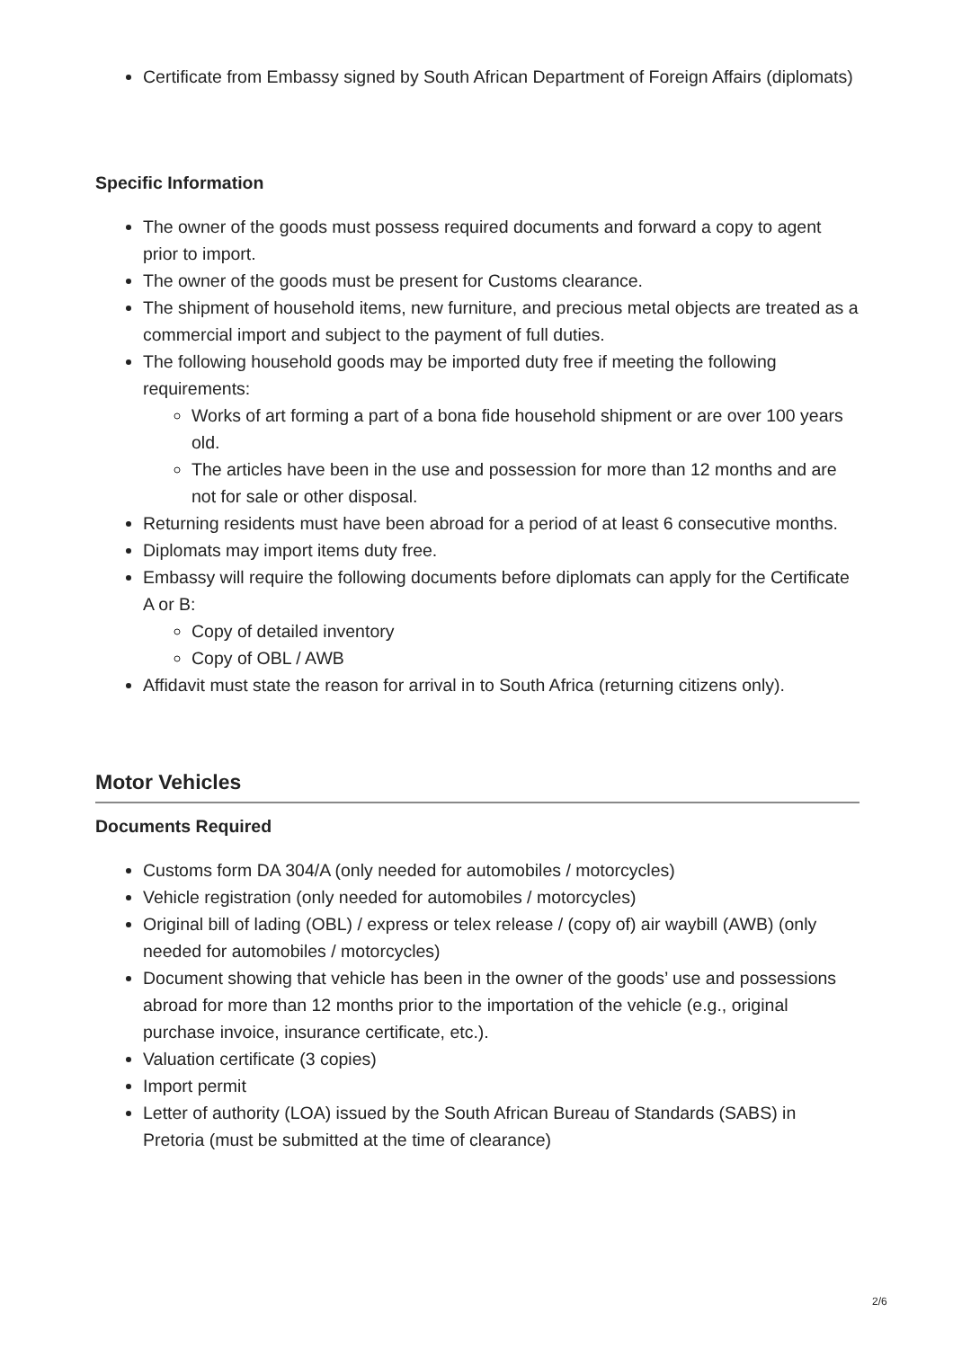Certificate from Embassy signed by South African Department of Foreign Affairs (diplomats)
Specific Information
The owner of the goods must possess required documents and forward a copy to agent prior to import.
The owner of the goods must be present for Customs clearance.
The shipment of household items, new furniture, and precious metal objects are treated as a commercial import and subject to the payment of full duties.
The following household goods may be imported duty free if meeting the following requirements:
Works of art forming a part of a bona fide household shipment or are over 100 years old.
The articles have been in the use and possession for more than 12 months and are not for sale or other disposal.
Returning residents must have been abroad for a period of at least 6 consecutive months.
Diplomats may import items duty free.
Embassy will require the following documents before diplomats can apply for the Certificate A or B:
Copy of detailed inventory
Copy of OBL / AWB
Affidavit must state the reason for arrival in to South Africa (returning citizens only).
Motor Vehicles
Documents Required
Customs form DA 304/A (only needed for automobiles / motorcycles)
Vehicle registration (only needed for automobiles / motorcycles)
Original bill of lading (OBL) / express or telex release / (copy of) air waybill (AWB) (only needed for automobiles / motorcycles)
Document showing that vehicle has been in the owner of the goods’ use and possessions abroad for more than 12 months prior to the importation of the vehicle (e.g., original purchase invoice, insurance certificate, etc.).
Valuation certificate (3 copies)
Import permit
Letter of authority (LOA) issued by the South African Bureau of Standards (SABS) in Pretoria (must be submitted at the time of clearance)
2/6